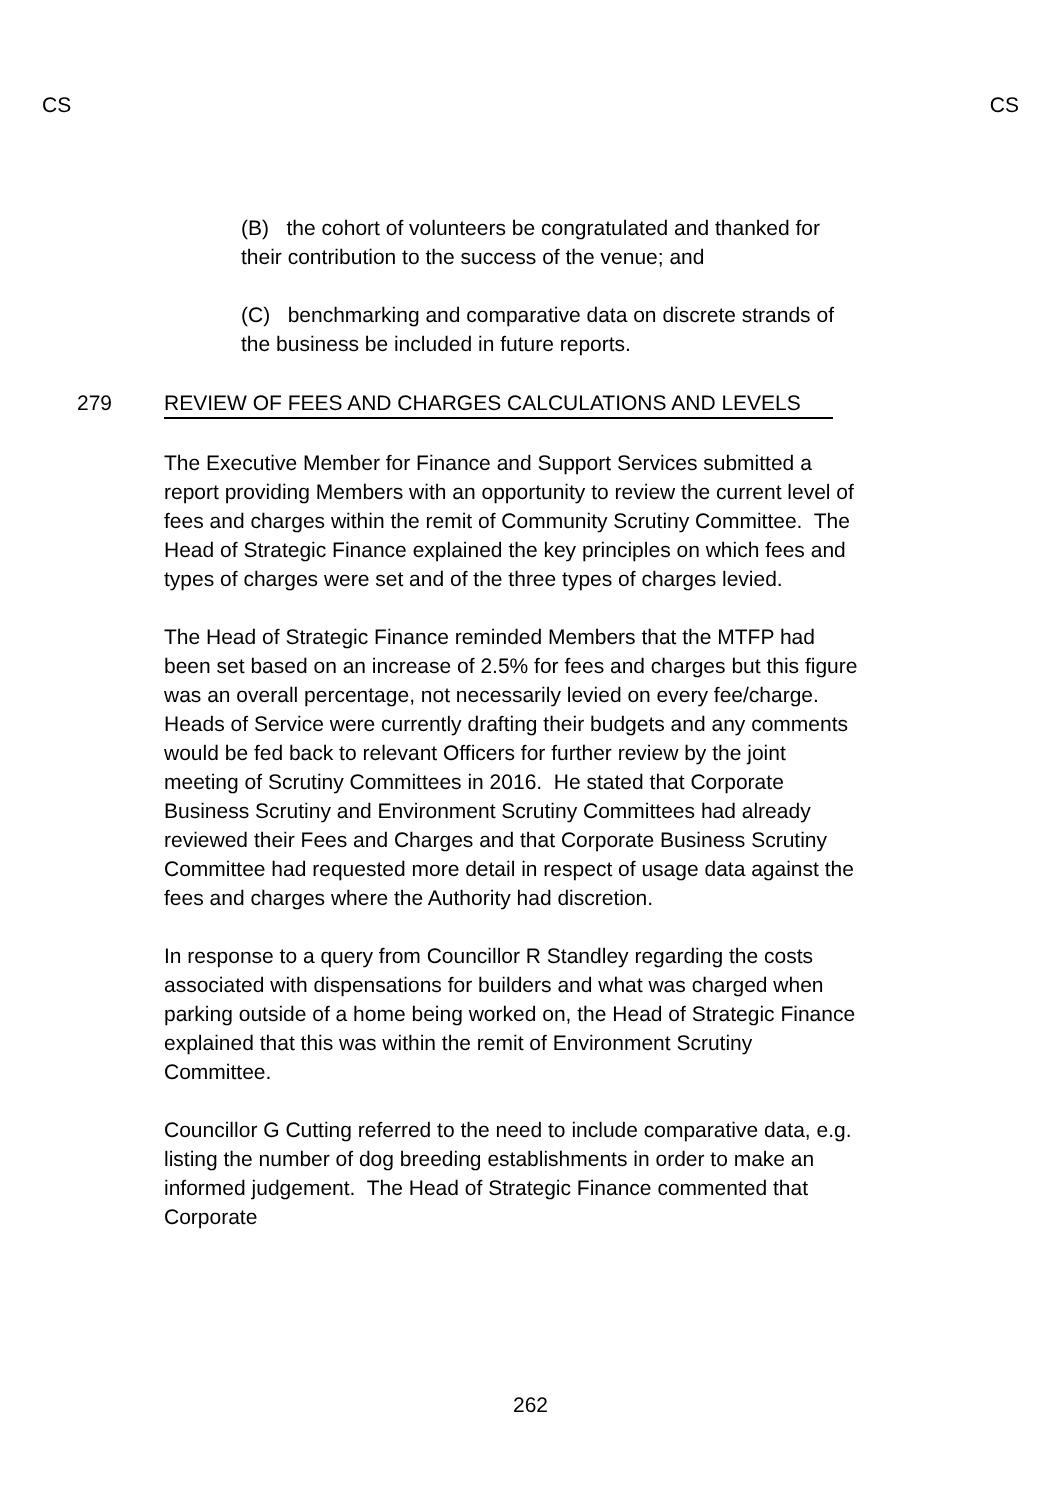CS CS
(B) the cohort of volunteers be congratulated and thanked for their contribution to the success of the venue; and
(C) benchmarking and comparative data on discrete strands of the business be included in future reports.
279 REVIEW OF FEES AND CHARGES CALCULATIONS AND LEVELS
The Executive Member for Finance and Support Services submitted a report providing Members with an opportunity to review the current level of fees and charges within the remit of Community Scrutiny Committee. The Head of Strategic Finance explained the key principles on which fees and types of charges were set and of the three types of charges levied.
The Head of Strategic Finance reminded Members that the MTFP had been set based on an increase of 2.5% for fees and charges but this figure was an overall percentage, not necessarily levied on every fee/charge. Heads of Service were currently drafting their budgets and any comments would be fed back to relevant Officers for further review by the joint meeting of Scrutiny Committees in 2016. He stated that Corporate Business Scrutiny and Environment Scrutiny Committees had already reviewed their Fees and Charges and that Corporate Business Scrutiny Committee had requested more detail in respect of usage data against the fees and charges where the Authority had discretion.
In response to a query from Councillor R Standley regarding the costs associated with dispensations for builders and what was charged when parking outside of a home being worked on, the Head of Strategic Finance explained that this was within the remit of Environment Scrutiny Committee.
Councillor G Cutting referred to the need to include comparative data, e.g. listing the number of dog breeding establishments in order to make an informed judgement. The Head of Strategic Finance commented that Corporate
262